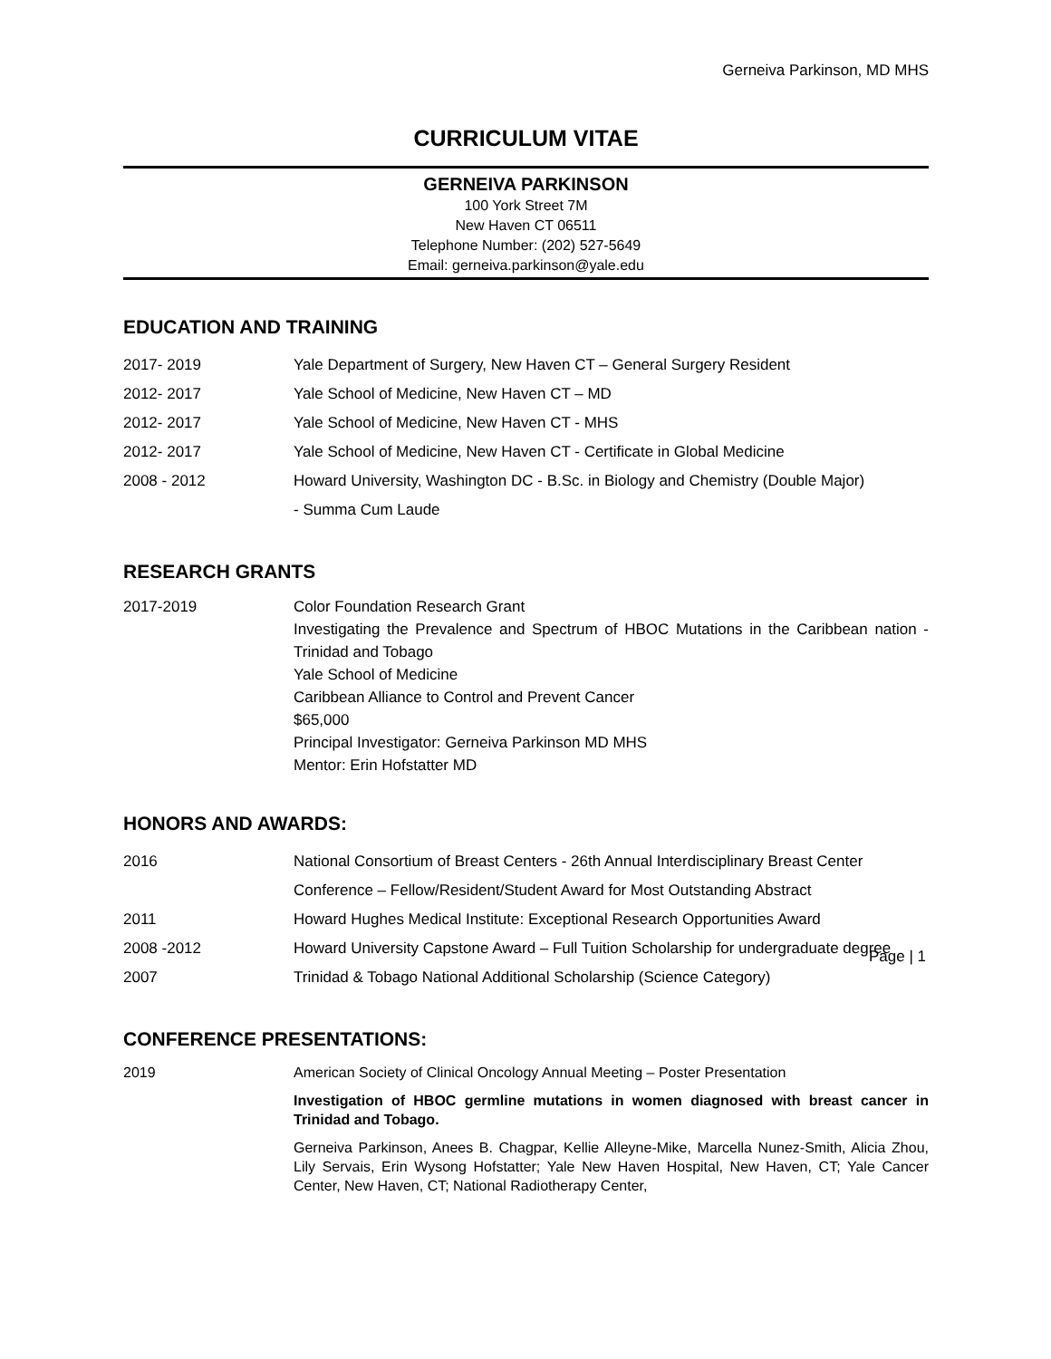Gerneiva Parkinson, MD MHS
CURRICULUM VITAE
GERNEIVA PARKINSON
100 York Street 7M
New Haven CT 06511
Telephone Number: (202) 527-5649
Email: gerneiva.parkinson@yale.edu
EDUCATION AND TRAINING
2017- 2019 Yale Department of Surgery, New Haven CT – General Surgery Resident
2012- 2017 Yale School of Medicine, New Haven CT – MD
2012- 2017 Yale School of Medicine, New Haven CT - MHS
2012- 2017 Yale School of Medicine, New Haven CT - Certificate in Global Medicine
2008 - 2012 Howard University, Washington DC - B.Sc. in Biology and Chemistry (Double Major)
- Summa Cum Laude
RESEARCH GRANTS
2017-2019 Color Foundation Research Grant
Investigating the Prevalence and Spectrum of HBOC Mutations in the Caribbean nation - Trinidad and Tobago
Yale School of Medicine
Caribbean Alliance to Control and Prevent Cancer
$65,000
Principal Investigator: Gerneiva Parkinson MD MHS
Mentor: Erin Hofstatter MD
HONORS AND AWARDS:
2016 National Consortium of Breast Centers - 26th Annual Interdisciplinary Breast Center Conference – Fellow/Resident/Student Award for Most Outstanding Abstract
2011 Howard Hughes Medical Institute: Exceptional Research Opportunities Award
2008 -2012 Howard University Capstone Award – Full Tuition Scholarship for undergraduate degree
2007 Trinidad & Tobago National Additional Scholarship (Science Category)
CONFERENCE PRESENTATIONS:
2019 American Society of Clinical Oncology Annual Meeting – Poster Presentation
Investigation of HBOC germline mutations in women diagnosed with breast cancer in Trinidad and Tobago.
Gerneiva Parkinson, Anees B. Chagpar, Kellie Alleyne-Mike, Marcella Nunez-Smith, Alicia Zhou, Lily Servais, Erin Wysong Hofstatter; Yale New Haven Hospital, New Haven, CT; Yale Cancer Center, New Haven, CT; National Radiotherapy Center,
Page | 1